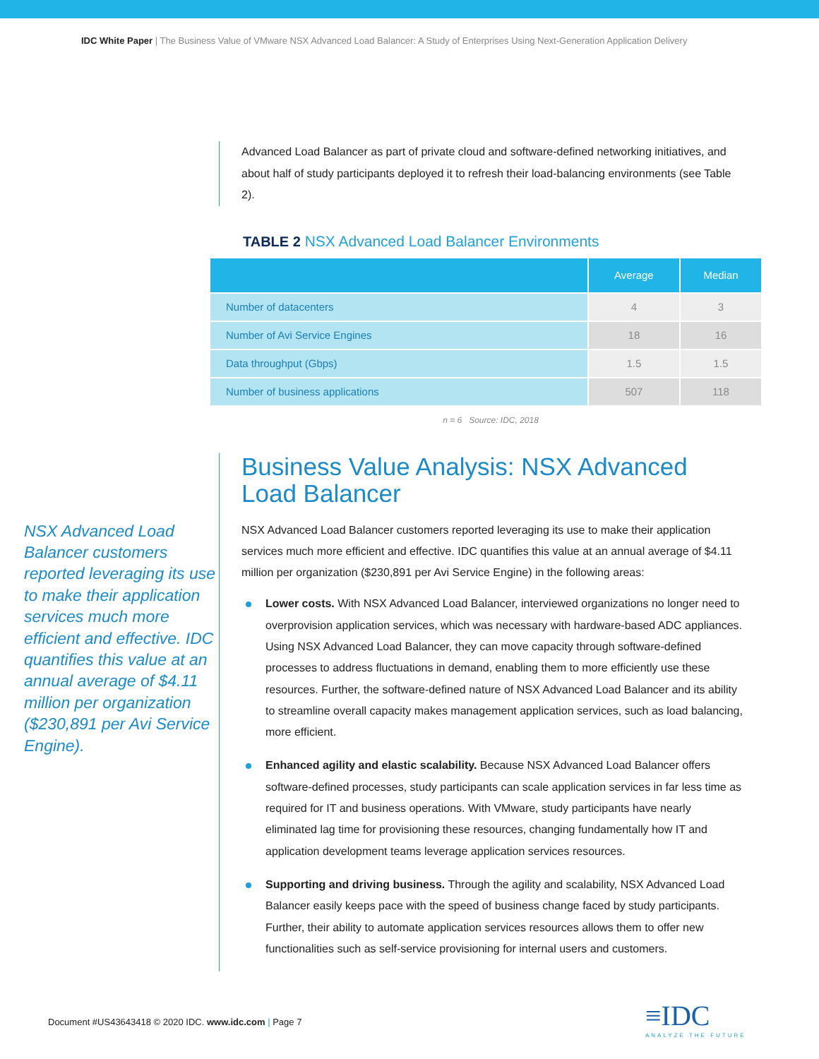IDC White Paper | The Business Value of VMware NSX Advanced Load Balancer: A Study of Enterprises Using Next-Generation Application Delivery
Advanced Load Balancer as part of private cloud and software-defined networking initiatives, and about half of study participants deployed it to refresh their load-balancing environments (see Table 2).
TABLE 2 NSX Advanced Load Balancer Environments
| | Average | Median |
| --- | --- | --- |
| Number of datacenters | 4 | 3 |
| Number of Avi Service Engines | 18 | 16 |
| Data throughput (Gbps) | 1.5 | 1.5 |
| Number of business applications | 507 | 118 |
n = 6 Source: IDC, 2018
NSX Advanced Load Balancer customers reported leveraging its use to make their application services much more efficient and effective. IDC quantifies this value at an annual average of $4.11 million per organization ($230,891 per Avi Service Engine).
Business Value Analysis: NSX Advanced Load Balancer
NSX Advanced Load Balancer customers reported leveraging its use to make their application services much more efficient and effective. IDC quantifies this value at an annual average of $4.11 million per organization ($230,891 per Avi Service Engine) in the following areas:
Lower costs. With NSX Advanced Load Balancer, interviewed organizations no longer need to overprovision application services, which was necessary with hardware-based ADC appliances. Using NSX Advanced Load Balancer, they can move capacity through software-defined processes to address fluctuations in demand, enabling them to more efficiently use these resources. Further, the software-defined nature of NSX Advanced Load Balancer and its ability to streamline overall capacity makes management application services, such as load balancing, more efficient.
Enhanced agility and elastic scalability. Because NSX Advanced Load Balancer offers software-defined processes, study participants can scale application services in far less time as required for IT and business operations. With VMware, study participants have nearly eliminated lag time for provisioning these resources, changing fundamentally how IT and application development teams leverage application services resources.
Supporting and driving business. Through the agility and scalability, NSX Advanced Load Balancer easily keeps pace with the speed of business change faced by study participants. Further, their ability to automate application services resources allows them to offer new functionalities such as self-service provisioning for internal users and customers.
Document #US43643418 © 2020 IDC. www.idc.com | Page 7
≡IDC
ANALYZE THE FUTURE